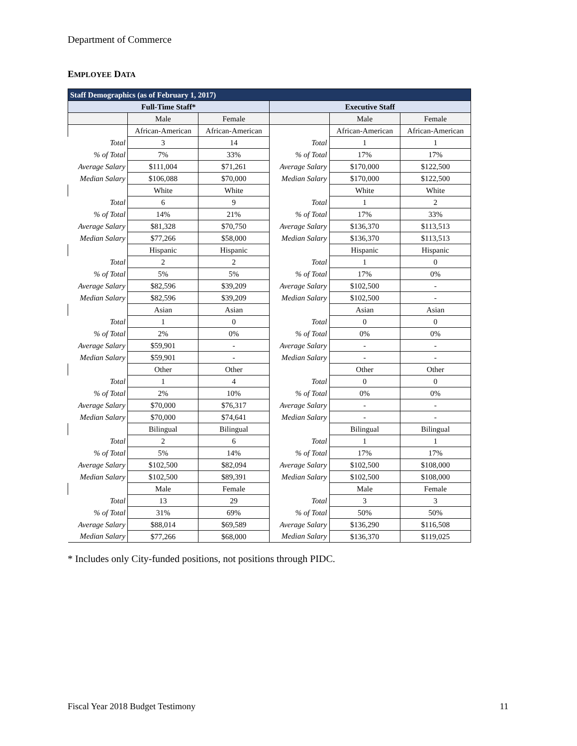Department of Commerce
EMPLOYEE DATA
| Staff Demographics (as of February 1, 2017) | | | | | |
| --- | --- | --- | --- | --- | --- |
| Full-Time Staff* | | | Executive Staff | | |
| | Male | Female | | Male | Female |
| | African-American | African-American | | African-American | African-American |
| Total | 3 | 14 | Total | 1 | 1 |
| % of Total | 7% | 33% | % of Total | 17% | 17% |
| Average Salary | $111,004 | $71,261 | Average Salary | $170,000 | $122,500 |
| Median Salary | $106,088 | $70,000 | Median Salary | $170,000 | $122,500 |
| | White | White | | White | White |
| Total | 6 | 9 | Total | 1 | 2 |
| % of Total | 14% | 21% | % of Total | 17% | 33% |
| Average Salary | $81,328 | $70,750 | Average Salary | $136,370 | $113,513 |
| Median Salary | $77,266 | $58,000 | Median Salary | $136,370 | $113,513 |
| | Hispanic | Hispanic | | Hispanic | Hispanic |
| Total | 2 | 2 | Total | 1 | 0 |
| % of Total | 5% | 5% | % of Total | 17% | 0% |
| Average Salary | $82,596 | $39,209 | Average Salary | $102,500 | - |
| Median Salary | $82,596 | $39,209 | Median Salary | $102,500 | - |
| | Asian | Asian | | Asian | Asian |
| Total | 1 | 0 | Total | 0 | 0 |
| % of Total | 2% | 0% | % of Total | 0% | 0% |
| Average Salary | $59,901 | - | Average Salary | - | - |
| Median Salary | $59,901 | - | Median Salary | - | - |
| | Other | Other | | Other | Other |
| Total | 1 | 4 | Total | 0 | 0 |
| % of Total | 2% | 10% | % of Total | 0% | 0% |
| Average Salary | $70,000 | $76,317 | Average Salary | - | - |
| Median Salary | $70,000 | $74,641 | Median Salary | - | - |
| | Bilingual | Bilingual | | Bilingual | Bilingual |
| Total | 2 | 6 | Total | 1 | 1 |
| % of Total | 5% | 14% | % of Total | 17% | 17% |
| Average Salary | $102,500 | $82,094 | Average Salary | $102,500 | $108,000 |
| Median Salary | $102,500 | $89,391 | Median Salary | $102,500 | $108,000 |
| | Male | Female | | Male | Female |
| Total | 13 | 29 | Total | 3 | 3 |
| % of Total | 31% | 69% | % of Total | 50% | 50% |
| Average Salary | $88,014 | $69,589 | Average Salary | $136,290 | $116,508 |
| Median Salary | $77,266 | $68,000 | Median Salary | $136,370 | $119,025 |
* Includes only City-funded positions, not positions through PIDC.
Fiscal Year 2018 Budget Testimony 11